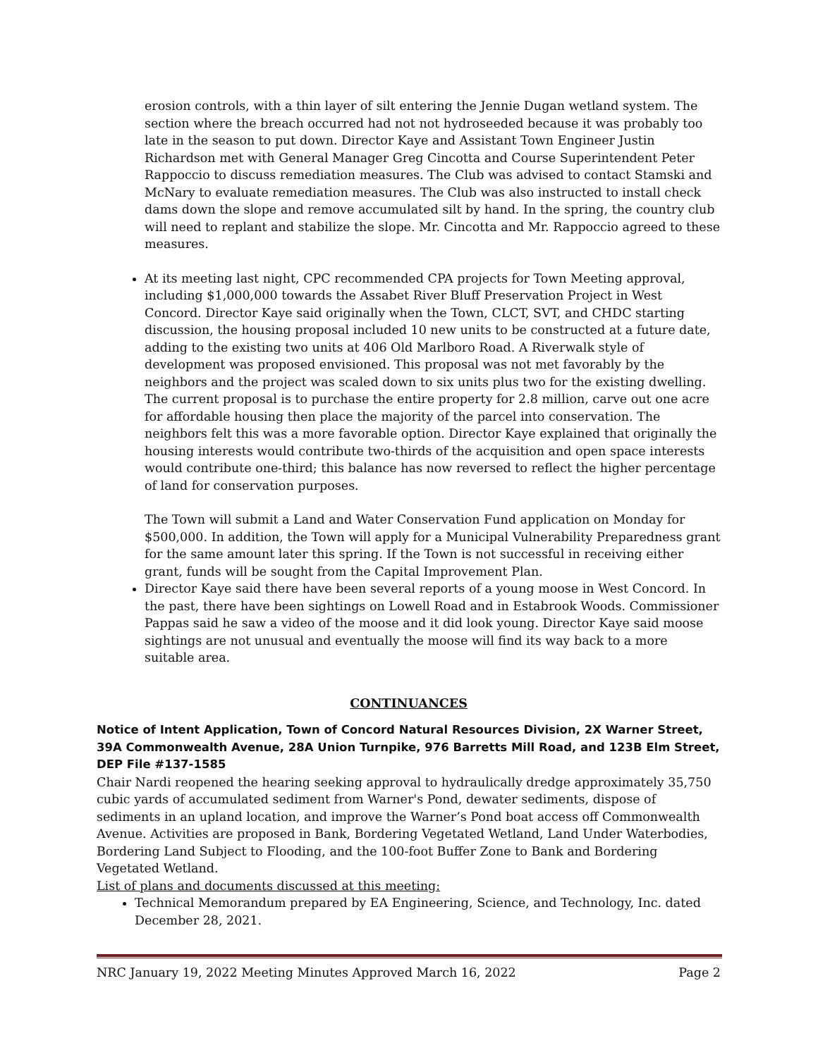erosion controls, with a thin layer of silt entering the Jennie Dugan wetland system. The section where the breach occurred had not not hydroseeded because it was probably too late in the season to put down. Director Kaye and Assistant Town Engineer Justin Richardson met with General Manager Greg Cincotta and Course Superintendent Peter Rappoccio to discuss remediation measures. The Club was advised to contact Stamski and McNary to evaluate remediation measures. The Club was also instructed to install check dams down the slope and remove accumulated silt by hand. In the spring, the country club will need to replant and stabilize the slope. Mr. Cincotta and Mr. Rappoccio agreed to these measures.
At its meeting last night, CPC recommended CPA projects for Town Meeting approval, including $1,000,000 towards the Assabet River Bluff Preservation Project in West Concord. Director Kaye said originally when the Town, CLCT, SVT, and CHDC starting discussion, the housing proposal included 10 new units to be constructed at a future date, adding to the existing two units at 406 Old Marlboro Road. A Riverwalk style of development was proposed envisioned. This proposal was not met favorably by the neighbors and the project was scaled down to six units plus two for the existing dwelling. The current proposal is to purchase the entire property for 2.8 million, carve out one acre for affordable housing then place the majority of the parcel into conservation. The neighbors felt this was a more favorable option. Director Kaye explained that originally the housing interests would contribute two-thirds of the acquisition and open space interests would contribute one-third; this balance has now reversed to reflect the higher percentage of land for conservation purposes.
The Town will submit a Land and Water Conservation Fund application on Monday for $500,000. In addition, the Town will apply for a Municipal Vulnerability Preparedness grant for the same amount later this spring. If the Town is not successful in receiving either grant, funds will be sought from the Capital Improvement Plan.
Director Kaye said there have been several reports of a young moose in West Concord. In the past, there have been sightings on Lowell Road and in Estabrook Woods. Commissioner Pappas said he saw a video of the moose and it did look young. Director Kaye said moose sightings are not unusual and eventually the moose will find its way back to a more suitable area.
CONTINUANCES
Notice of Intent Application, Town of Concord Natural Resources Division, 2X Warner Street, 39A Commonwealth Avenue, 28A Union Turnpike, 976 Barretts Mill Road, and 123B Elm Street, DEP File #137-1585
Chair Nardi reopened the hearing seeking approval to hydraulically dredge approximately 35,750 cubic yards of accumulated sediment from Warner's Pond, dewater sediments, dispose of sediments in an upland location, and improve the Warner’s Pond boat access off Commonwealth Avenue. Activities are proposed in Bank, Bordering Vegetated Wetland, Land Under Waterbodies, Bordering Land Subject to Flooding, and the 100-foot Buffer Zone to Bank and Bordering Vegetated Wetland.
List of plans and documents discussed at this meeting:
Technical Memorandum prepared by EA Engineering, Science, and Technology, Inc. dated December 28, 2021.
NRC January 19, 2022 Meeting Minutes Approved March 16, 2022 Page 2